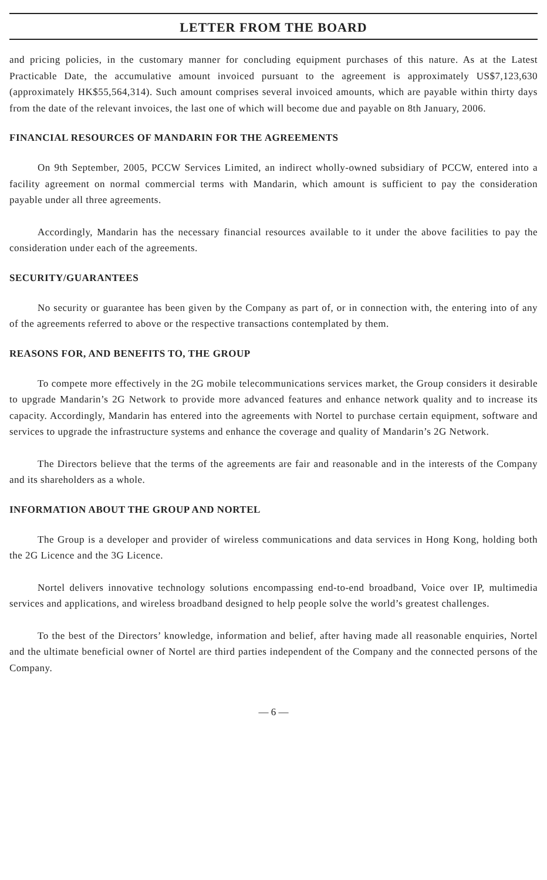LETTER FROM THE BOARD
and pricing policies, in the customary manner for concluding equipment purchases of this nature. As at the Latest Practicable Date, the accumulative amount invoiced pursuant to the agreement is approximately US$7,123,630 (approximately HK$55,564,314). Such amount comprises several invoiced amounts, which are payable within thirty days from the date of the relevant invoices, the last one of which will become due and payable on 8th January, 2006.
FINANCIAL RESOURCES OF MANDARIN FOR THE AGREEMENTS
On 9th September, 2005, PCCW Services Limited, an indirect wholly-owned subsidiary of PCCW, entered into a facility agreement on normal commercial terms with Mandarin, which amount is sufficient to pay the consideration payable under all three agreements.
Accordingly, Mandarin has the necessary financial resources available to it under the above facilities to pay the consideration under each of the agreements.
SECURITY/GUARANTEES
No security or guarantee has been given by the Company as part of, or in connection with, the entering into of any of the agreements referred to above or the respective transactions contemplated by them.
REASONS FOR, AND BENEFITS TO, THE GROUP
To compete more effectively in the 2G mobile telecommunications services market, the Group considers it desirable to upgrade Mandarin’s 2G Network to provide more advanced features and enhance network quality and to increase its capacity. Accordingly, Mandarin has entered into the agreements with Nortel to purchase certain equipment, software and services to upgrade the infrastructure systems and enhance the coverage and quality of Mandarin’s 2G Network.
The Directors believe that the terms of the agreements are fair and reasonable and in the interests of the Company and its shareholders as a whole.
INFORMATION ABOUT THE GROUP AND NORTEL
The Group is a developer and provider of wireless communications and data services in Hong Kong, holding both the 2G Licence and the 3G Licence.
Nortel delivers innovative technology solutions encompassing end-to-end broadband, Voice over IP, multimedia services and applications, and wireless broadband designed to help people solve the world’s greatest challenges.
To the best of the Directors’ knowledge, information and belief, after having made all reasonable enquiries, Nortel and the ultimate beneficial owner of Nortel are third parties independent of the Company and the connected persons of the Company.
— 6 —